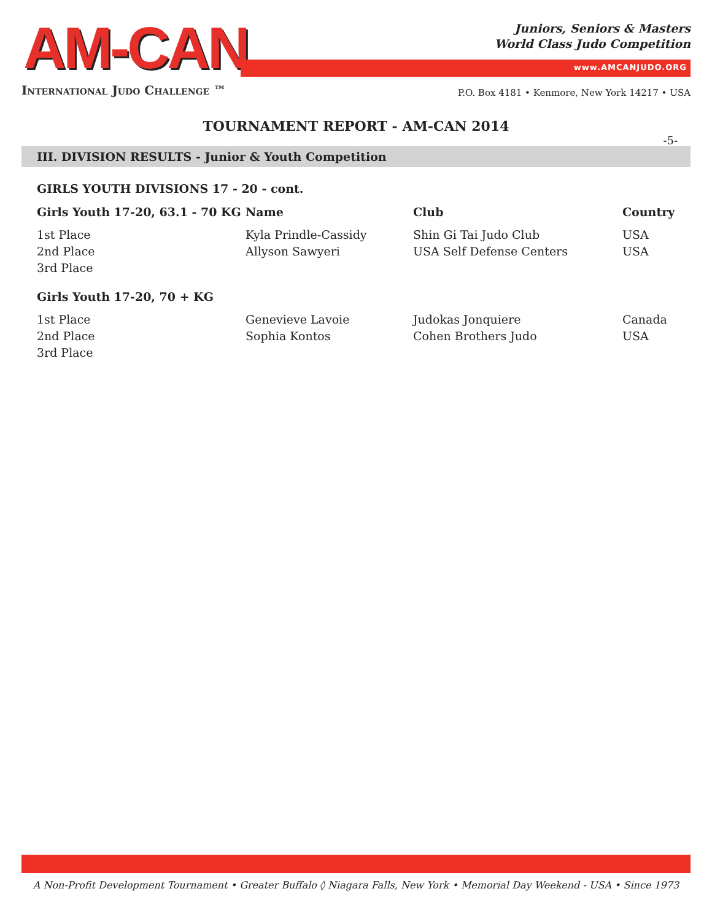AM-CAN
International Judo Challenge ™
Juniors, Seniors & Masters
World Class Judo Competition
www.AMCANJUDO.ORG
P.O. Box 4181 • Kenmore, New York 14217 • USA
TOURNAMENT REPORT - AM-CAN 2014
-5-
III. DIVISION RESULTS - Junior & Youth Competition
GIRLS YOUTH DIVISIONS 17 - 20 - cont.
| Girls Youth 17-20, 63.1 - 70 KG | Name | Club | Country |
| --- | --- | --- | --- |
| 1st Place | Kyla Prindle-Cassidy | Shin Gi Tai Judo Club | USA |
| 2nd Place | Allyson Sawyeri | USA Self Defense Centers | USA |
| 3rd Place | | | |
| Girls Youth 17-20, 70 + KG | | | |
| 1st Place | Genevieve Lavoie | Judokas Jonquiere | Canada |
| 2nd Place | Sophia Kontos | Cohen Brothers Judo | USA |
| 3rd Place | | | |
A Non-Profit Development Tournament • Greater Buffalo ◊ Niagara Falls, New York • Memorial Day Weekend - USA • Since 1973